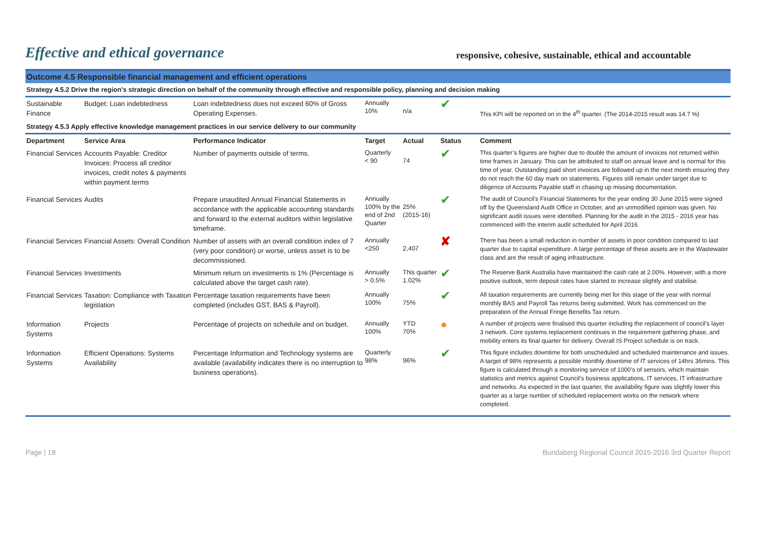Effective and ethical governance
responsive, cohesive, sustainable, ethical and accountable
Outcome 4.5 Responsible financial management and efficient operations
Strategy 4.5.2 Drive the region's strategic direction on behalf of the community through effective and responsible policy, planning and decision making
| Sustainable Finance | Budget: Loan indebtedness | Loan indebtedness does not exceed 60% of Gross Operating Expenses. | Annually 10% | n/a | ✔ | This KPI will be reported on in the 4<sup>th</sup> quarter. (The 2014-2015 result was 14.7 %) |
Strategy 4.5.3 Apply effective knowledge management practices in our service delivery to our community
| Department | Service Area | Performance Indicator | Target | Actual | Status | Comment |
| --- | --- | --- | --- | --- | --- | --- |
| Financial Services | Accounts Payable: Creditor Invoices: Process all creditor invoices, credit notes & payments within payment terms | Number of payments outside of terms. | Quarterly < 90 | 74 | ✔ | This quarter’s figures are higher due to double the amount of invoices not returned within time frames in January. This can be attributed to staff on annual leave and is normal for this time of year. Outstanding paid short invoices are followed up in the next month ensuring they do not reach the 60 day mark on statements. Figures still remain under target due to diligence of Accounts Payable staff in chasing up missing documentation. |
| Financial Services | Audits | Prepare unaudited Annual Financial Statements in accordance with the applicable accounting standards and forward to the external auditors within legislative timeframe. | Annually 100% by the end of 2nd Quarter | 25% (2015-16) | ✔ | The audit of Council's Financial Statements for the year ending 30 June 2015 were signed off by the Queensland Audit Office in October, and an unmodified opinion was given. No significant audit issues were identified. Planning for the audit in the 2015 - 2016 year has commenced with the interim audit scheduled for April 2016 |
| Financial Services | Financial Assets: Overall Condition | Number of assets with an overall condition index of 7 (very poor condition) or worse, unless asset is to be decommissioned. | Annually <250 | 2,407 | ✘ | There has been a small reduction in number of assets in poor condition compared to last quarter due to capital expenditure. A large percentage of these assets are in the Wastewater class and are the result of aging infrastructure. |
| Financial Services | Investments | Minimum return on investments is 1% (Percentage is calculated above the target cash rate). | Annually > 0.5% | This quarter 1.02% | ✔ | The Reserve Bank Australia have maintained the cash rate at 2.00%. However, with a more positive outlook, term deposit rates have started to increase slightly and stabilise. |
| Financial Services | Taxation: Compliance with Taxation legislation | Percentage taxation requirements have been completed (includes GST, BAS & Payroll). | Annually 100% | 75% | ✔ | All taxation requirements are currently being met for this stage of the year with normal monthly BAS and Payroll Tax returns being submitted. Work has commenced on the preparation of the Annual Fringe Benefits Tax return. |
| Information Systems | Projects | Percentage of projects on schedule and on budget. | Annually 100% | YTD 70% | ● | A number of projects were finalised this quarter including the replacement of council’s layer 3 network. Core systems replacement continues in the requirement gathering phase, and mobility enters its final quarter for delivery. Overall IS Project schedule is on track. |
| Information Systems | Efficient Operations: Systems Availability | Percentage Information and Technology systems are available (availability indicates there is no interruption to business operations). | Quarterly 98% | 96% | ✔ | This figure includes downtime for both unscheduled and scheduled maintenance and issues. A target of 98% represents a possible monthly downtime of IT services of 14hrs 36mins. This figure is calculated through a monitoring service of 1000’s of sensors, which maintain statistics and metrics against Council’s business applications, IT services, IT infrastructure and networks. As expected in the last quarter, the availability figure was slightly lower this quarter as a large number of scheduled replacement works on the network where completed. |
Page | 18 Bundaberg Regional Council 2015-2016 3rd Quarter Report